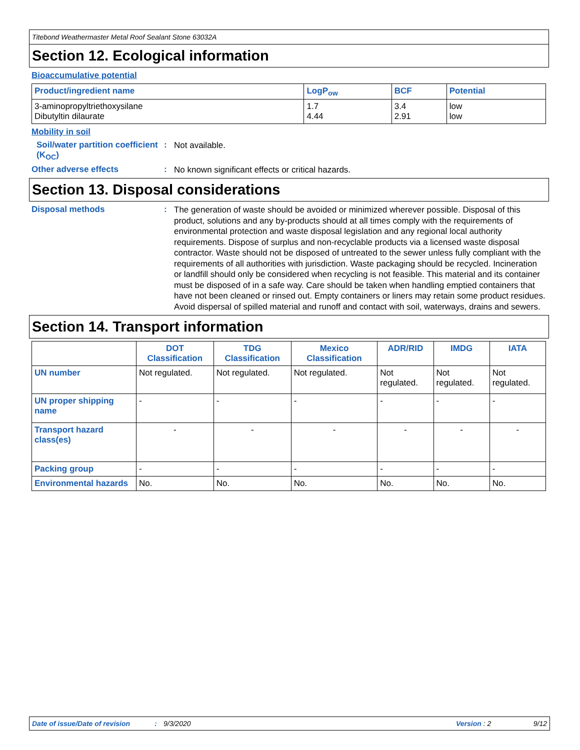Titebond Weathermaster Metal Roof Sealant Stone 63032A
Section 12. Ecological information
Bioaccumulative potential
| Product/ingredient name | LogP<sub>ow</sub> | BCF | Potential |
| --- | --- | --- | --- |
| 3-aminopropyltriethoxysilane Dibutyltin dilaurate | 1.7 4.44 | 3.4 2.91 | low low |
Mobility in soil
Soil/water partition coefficient (K<sub>OC</sub>)
:
Not available.
Other adverse effects :
No known significant effects or critical hazards.
Section 13. Disposal considerations
Disposal methods :
The generation of waste should be avoided or minimized wherever possible. Disposal of this product, solutions and any by-products should at all times comply with the requirements of environmental protection and waste disposal legislation and any regional local authority requirements. Dispose of surplus and non-recyclable products via a licensed waste disposal contractor. Waste should not be disposed of untreated to the sewer unless fully compliant with the requirements of all authorities with jurisdiction. Waste packaging should be recycled. Incineration or landfill should only be considered when recycling is not feasible. This material and its container must be disposed of in a safe way. Care should be taken when handling emptied containers that have not been cleaned or rinsed out. Empty containers or liners may retain some product residues. Avoid dispersal of spilled material and runoff and contact with soil, waterways, drains and sewers.
Section 14. Transport information
| | DOT Classification | TDG Classification | Mexico Classification | ADR/RID | IMDG | IATA |
| --- | --- | --- | --- | --- | --- | --- |
| UN number | Not regulated. | Not regulated. | Not regulated. | Not regulated. | Not regulated. | Not regulated. |
| UN proper shipping name | - | - | - | - | - | - |
| Transport hazard class(es) | - | - | - | - | - | - |
| Packing group | - | - | - | - | - | - |
| Environmental hazards | No. | No. | No. | No. | No. | No. |
Date of issue/Date of revision: 9/3/2020 Version : 2 9/12